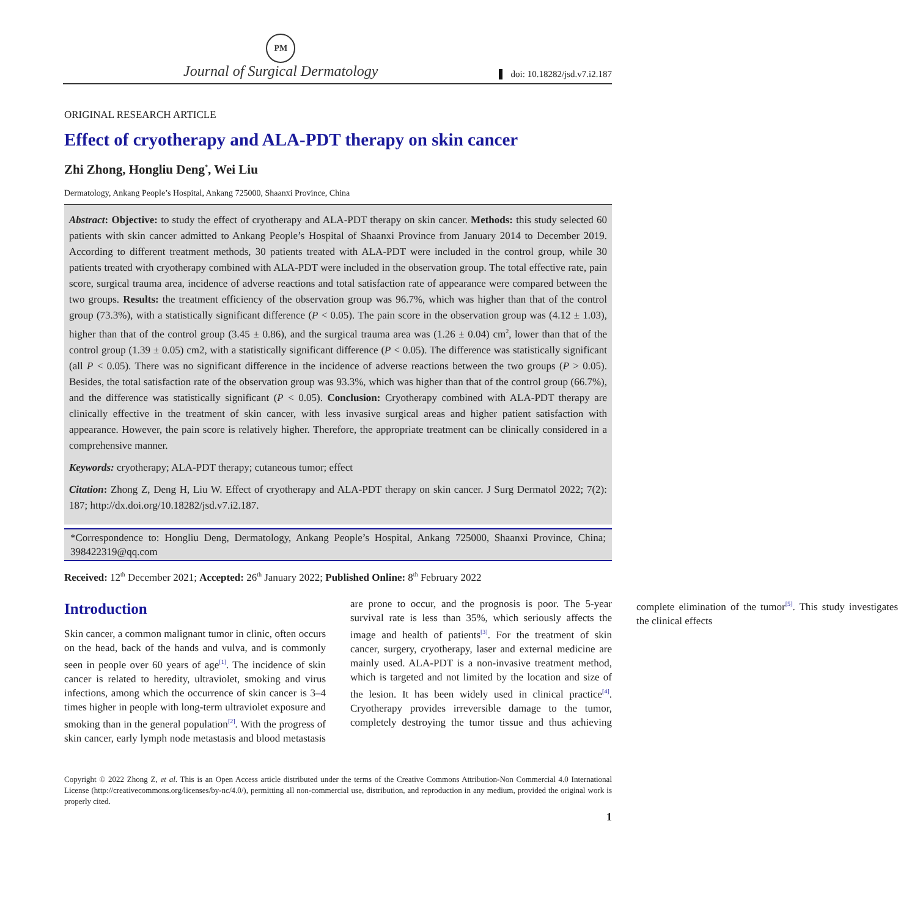PM
Journal of Surgical Dermatology
doi: 10.18282/jsd.v7.i2.187
ORIGINAL RESEARCH ARTICLE
Effect of cryotherapy and ALA-PDT therapy on skin cancer
Zhi Zhong, Hongliu Deng<sup>*</sup>, Wei Liu
Dermatology, Ankang People’s Hospital, Ankang 725000, Shaanxi Province, China
Abstract: Objective: to study the effect of cryotherapy and ALA-PDT therapy on skin cancer. Methods: this study selected 60 patients with skin cancer admitted to Ankang People’s Hospital of Shaanxi Province from January 2014 to December 2019. According to different treatment methods, 30 patients treated with ALA-PDT were included in the control group, while 30 patients treated with cryotherapy combined with ALA-PDT were included in the observation group. The total effective rate, pain score, surgical trauma area, incidence of adverse reactions and total satisfaction rate of appearance were compared between the two groups. Results: the treatment efficiency of the observation group was 96.7%, which was higher than that of the control group (73.3%), with a statistically significant difference (P < 0.05). The pain score in the observation group was (4.12 ± 1.03), higher than that of the control group (3.45 ± 0.86), and the surgical trauma area was (1.26 ± 0.04) cm<sup>2</sup>, lower than that of the control group (1.39 ± 0.05) cm2, with a statistically significant difference (P < 0.05). The difference was statistically significant (all P < 0.05). There was no significant difference in the incidence of adverse reactions between the two groups (P > 0.05). Besides, the total satisfaction rate of the observation group was 93.3%, which was higher than that of the control group (66.7%), and the difference was statistically significant (P < 0.05). Conclusion: Cryotherapy combined with ALA-PDT therapy are clinically effective in the treatment of skin cancer, with less invasive surgical areas and higher patient satisfaction with appearance. However, the pain score is relatively higher. Therefore, the appropriate treatment can be clinically considered in a comprehensive manner.
Keywords: cryotherapy; ALA-PDT therapy; cutaneous tumor; effect
Citation: Zhong Z, Deng H, Liu W. Effect of cryotherapy and ALA-PDT therapy on skin cancer. J Surg Dermatol 2022; 7(2): 187; http://dx.doi.org/10.18282/jsd.v7.i2.187.
*Correspondence to: Hongliu Deng, Dermatology, Ankang People’s Hospital, Ankang 725000, Shaanxi Province, China; 398422319@qq.com
Received: 12<sup>th</sup> December 2021; Accepted: 26<sup>th</sup> January 2022; Published Online: 8<sup>th</sup> February 2022
Introduction
Skin cancer, a common malignant tumor in clinic, often occurs on the head, back of the hands and vulva, and is commonly seen in people over 60 years of age<sup>[1]</sup>. The incidence of skin cancer is related to heredity, ultraviolet, smoking and virus infections, among which the occurrence of skin cancer is 3–4 times higher in people with long-term ultraviolet exposure and smoking than in the general population<sup>[2]</sup>. With the progress of skin cancer, early lymph node metastasis and blood metastasis are prone to occur, and the prognosis is poor. The 5-year survival rate is less than 35%, which seriously affects the image and health of patients<sup>[3]</sup>. For the treatment of skin cancer, surgery, cryotherapy, laser and external medicine are mainly used. ALA-PDT is a non-invasive treatment method, which is targeted and not limited by the location and size of the lesion. It has been widely used in clinical practice<sup>[4]</sup>. Cryotherapy provides irreversible damage to the tumor, completely destroying the tumor tissue and thus achieving complete elimination of the tumor<sup>[5]</sup>. This study investigates the clinical effects
Copyright © 2022 Zhong Z, et al. This is an Open Access article distributed under the terms of the Creative Commons Attribution-Non Commercial 4.0 International License (http://creativecommons.org/licenses/by-nc/4.0/), permitting all non-commercial use, distribution, and reproduction in any medium, provided the original work is properly cited.
1